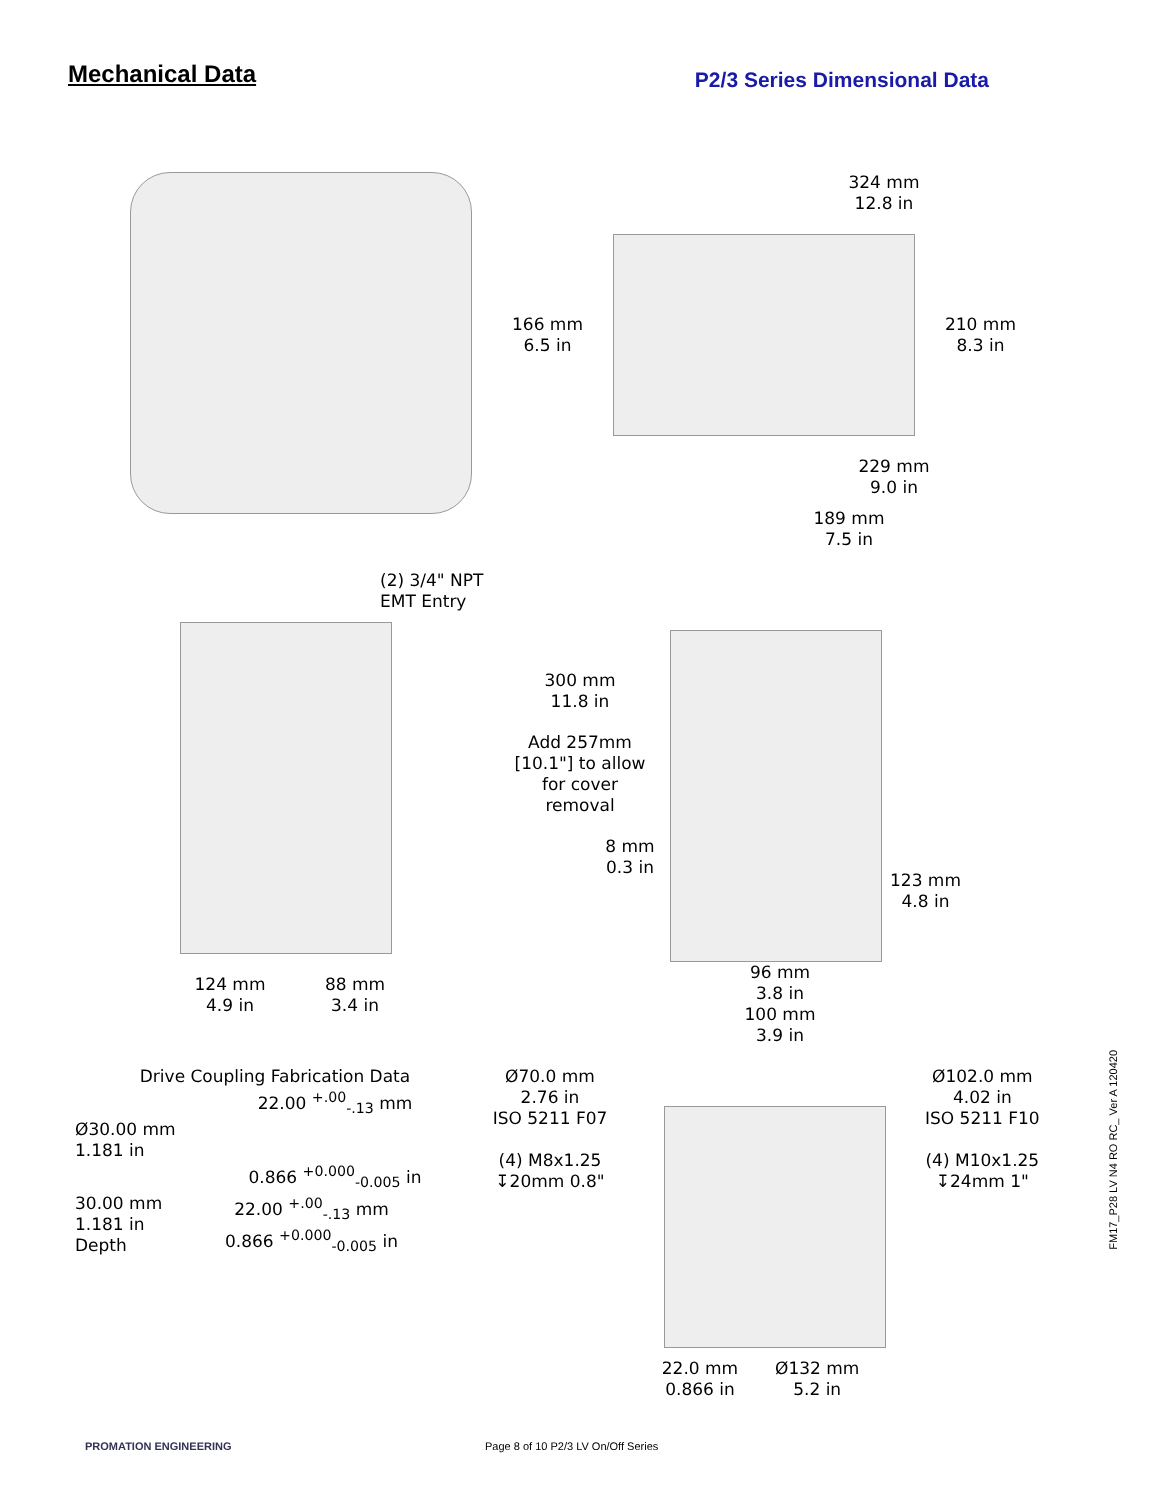Mechanical Data
P2/3 Series Dimensional Data
324 mm
12.8 in
166 mm
6.5 in
210 mm
8.3 in
229 mm
9.0 in
189 mm
7.5 in
(2) 3/4" NPT
EMT Entry
124 mm
4.9 in
88 mm
3.4 in
300 mm
11.8 in
Add 257mm
[10.1"] to allow
for cover
removal
8 mm
0.3 in
96 mm
3.8 in
100 mm
3.9 in
123 mm
4.8 in
Drive Coupling Fabrication Data
22.00 <sup>+.00</sup><sub>-.13</sub> mm
Ø30.00 mm
1.181 in
0.866 <sup>+0.000</sup><sub>-0.005</sub> in
30.00 mm
1.181 in
Depth
22.00 <sup>+.00</sup><sub>-.13</sub> mm
0.866 <sup>+0.000</sup><sub>-0.005</sub> in
Ø70.0 mm
2.76 in
ISO 5211 F07
(4) M8x1.25
↧20mm 0.8"
22.0 mm
0.866 in
Ø132 mm
5.2 in
Ø102.0 mm
4.02 in
ISO 5211 F10
(4) M10x1.25
↧24mm 1"
FM17_P28 LV N4 RO RC_ Ver A 120420
PROMATION ENGINEERING
Page 8 of 10 P2/3 LV On/Off Series